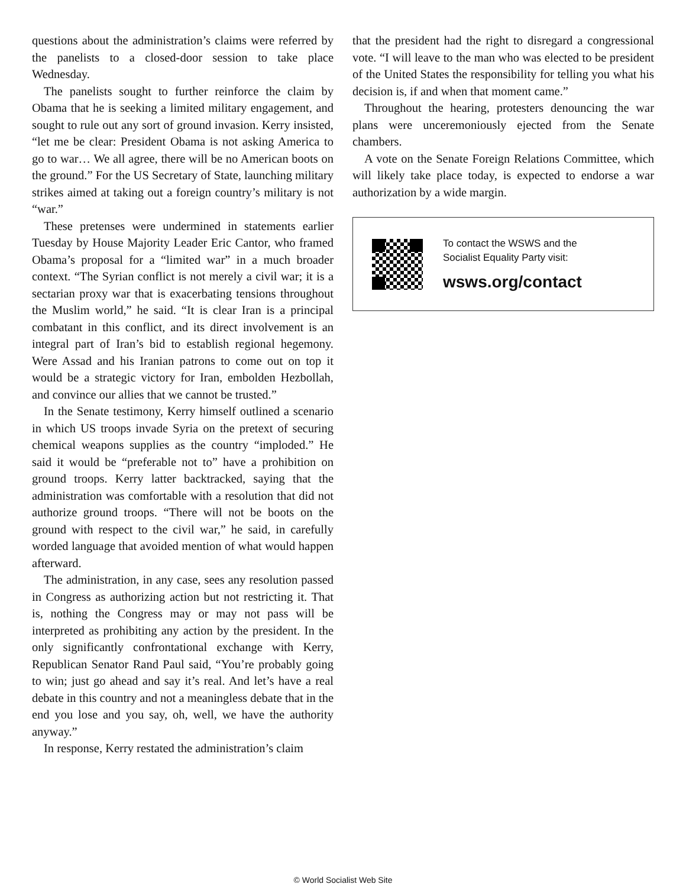questions about the administration’s claims were referred by the panelists to a closed-door session to take place Wednesday.
The panelists sought to further reinforce the claim by Obama that he is seeking a limited military engagement, and sought to rule out any sort of ground invasion. Kerry insisted, “let me be clear: President Obama is not asking America to go to war… We all agree, there will be no American boots on the ground.” For the US Secretary of State, launching military strikes aimed at taking out a foreign country’s military is not “war.”
These pretenses were undermined in statements earlier Tuesday by House Majority Leader Eric Cantor, who framed Obama’s proposal for a “limited war” in a much broader context. “The Syrian conflict is not merely a civil war; it is a sectarian proxy war that is exacerbating tensions throughout the Muslim world,” he said. “It is clear Iran is a principal combatant in this conflict, and its direct involvement is an integral part of Iran’s bid to establish regional hegemony. Were Assad and his Iranian patrons to come out on top it would be a strategic victory for Iran, embolden Hezbollah, and convince our allies that we cannot be trusted.”
In the Senate testimony, Kerry himself outlined a scenario in which US troops invade Syria on the pretext of securing chemical weapons supplies as the country “imploded.” He said it would be “preferable not to” have a prohibition on ground troops. Kerry latter backtracked, saying that the administration was comfortable with a resolution that did not authorize ground troops. “There will not be boots on the ground with respect to the civil war,” he said, in carefully worded language that avoided mention of what would happen afterward.
The administration, in any case, sees any resolution passed in Congress as authorizing action but not restricting it. That is, nothing the Congress may or may not pass will be interpreted as prohibiting any action by the president. In the only significantly confrontational exchange with Kerry, Republican Senator Rand Paul said, “You’re probably going to win; just go ahead and say it’s real. And let’s have a real debate in this country and not a meaningless debate that in the end you lose and you say, oh, well, we have the authority anyway.”
In response, Kerry restated the administration’s claim
that the president had the right to disregard a congressional vote. “I will leave to the man who was elected to be president of the United States the responsibility for telling you what his decision is, if and when that moment came.”
Throughout the hearing, protesters denouncing the war plans were unceremoniously ejected from the Senate chambers.
A vote on the Senate Foreign Relations Committee, which will likely take place today, is expected to endorse a war authorization by a wide margin.
To contact the WSWS and the
Socialist Equality Party visit:
wsws.org/contact
© World Socialist Web Site